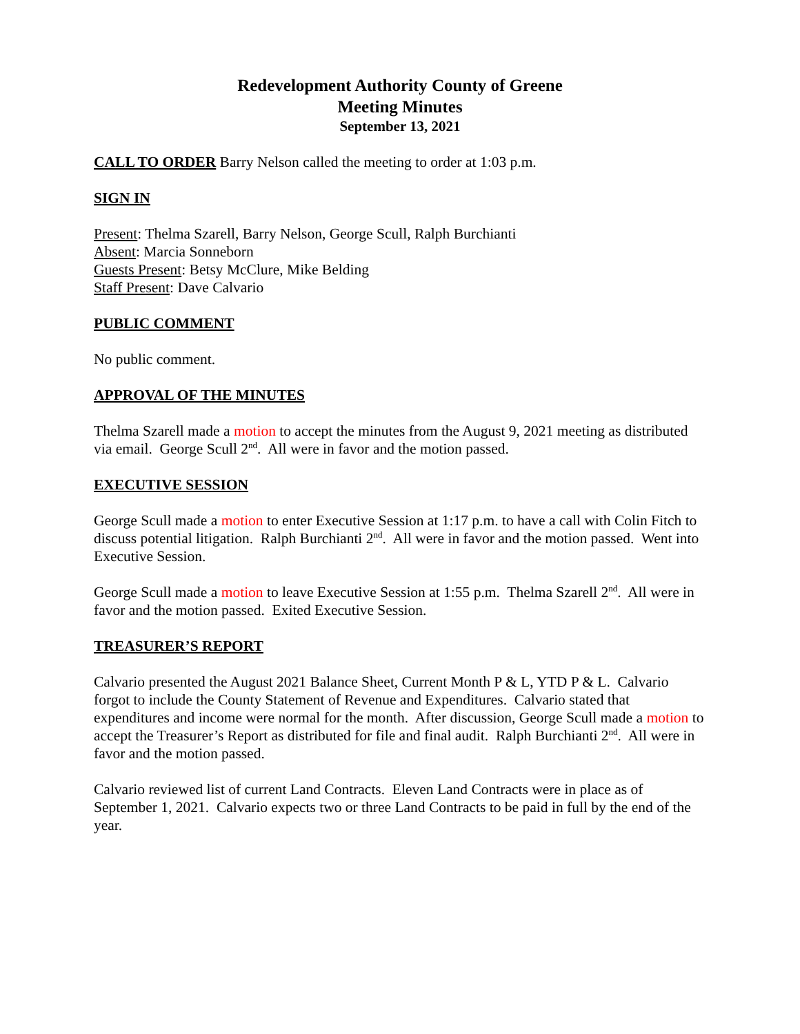Redevelopment Authority County of Greene
Meeting Minutes
September 13, 2021
CALL TO ORDER Barry Nelson called the meeting to order at 1:03 p.m.
SIGN IN
Present: Thelma Szarell, Barry Nelson, George Scull, Ralph Burchianti
Absent: Marcia Sonneborn
Guests Present: Betsy McClure, Mike Belding
Staff Present: Dave Calvario
PUBLIC COMMENT
No public comment.
APPROVAL OF THE MINUTES
Thelma Szarell made a motion to accept the minutes from the August 9, 2021 meeting as distributed via email. George Scull 2<sup>nd</sup>. All were in favor and the motion passed.
EXECUTIVE SESSION
George Scull made a motion to enter Executive Session at 1:17 p.m. to have a call with Colin Fitch to discuss potential litigation. Ralph Burchianti 2<sup>nd</sup>. All were in favor and the motion passed. Went into Executive Session.
George Scull made a motion to leave Executive Session at 1:55 p.m. Thelma Szarell 2<sup>nd</sup>. All were in favor and the motion passed. Exited Executive Session.
TREASURER’S REPORT
Calvario presented the August 2021 Balance Sheet, Current Month P & L, YTD P & L. Calvario forgot to include the County Statement of Revenue and Expenditures. Calvario stated that expenditures and income were normal for the month. After discussion, George Scull made a motion to accept the Treasurer’s Report as distributed for file and final audit. Ralph Burchianti 2<sup>nd</sup>. All were in favor and the motion passed.
Calvario reviewed list of current Land Contracts. Eleven Land Contracts were in place as of September 1, 2021. Calvario expects two or three Land Contracts to be paid in full by the end of the year.